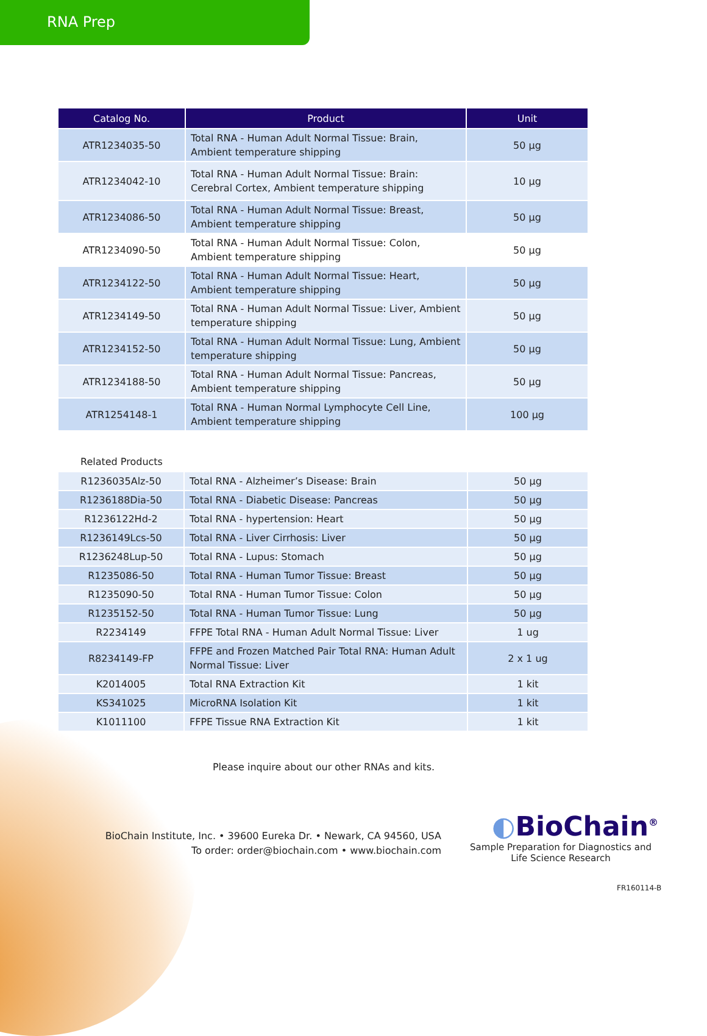RNA Prep
| Catalog No. | Product | Unit |
| --- | --- | --- |
| ATR1234035-50 | Total RNA - Human Adult Normal Tissue: Brain, Ambient temperature shipping | 50 µg |
| ATR1234042-10 | Total RNA - Human Adult Normal Tissue: Brain: Cerebral Cortex, Ambient temperature shipping | 10 µg |
| ATR1234086-50 | Total RNA - Human Adult Normal Tissue: Breast, Ambient temperature shipping | 50 µg |
| ATR1234090-50 | Total RNA - Human Adult Normal Tissue: Colon, Ambient temperature shipping | 50 µg |
| ATR1234122-50 | Total RNA - Human Adult Normal Tissue: Heart, Ambient temperature shipping | 50 µg |
| ATR1234149-50 | Total RNA - Human Adult Normal Tissue: Liver, Ambient temperature shipping | 50 µg |
| ATR1234152-50 | Total RNA - Human Adult Normal Tissue: Lung, Ambient temperature shipping | 50 µg |
| ATR1234188-50 | Total RNA - Human Adult Normal Tissue: Pancreas, Ambient temperature shipping | 50 µg |
| ATR1254148-1 | Total RNA - Human Normal Lymphocyte Cell Line, Ambient temperature shipping | 100 µg |
Related Products
| R1236035Alz-50 | Total RNA - Alzheimer’s Disease: Brain | 50 µg |
| R1236188Dia-50 | Total RNA - Diabetic Disease: Pancreas | 50 µg |
| R1236122Hd-2 | Total RNA - hypertension: Heart | 50 µg |
| R1236149Lcs-50 | Total RNA - Liver Cirrhosis: Liver | 50 µg |
| R1236248Lup-50 | Total RNA - Lupus: Stomach | 50 µg |
| R1235086-50 | Total RNA - Human Tumor Tissue: Breast | 50 µg |
| R1235090-50 | Total RNA - Human Tumor Tissue: Colon | 50 µg |
| R1235152-50 | Total RNA - Human Tumor Tissue: Lung | 50 µg |
| R2234149 | FFPE Total RNA - Human Adult Normal Tissue: Liver | 1 ug |
| R8234149-FP | FFPE and Frozen Matched Pair Total RNA: Human Adult Normal Tissue: Liver | 2 x 1 ug |
| K2014005 | Total RNA Extraction Kit | 1 kit |
| KS341025 | MicroRNA Isolation Kit | 1 kit |
| K1011100 | FFPE Tissue RNA Extraction Kit | 1 kit |
Please inquire about our other RNAs and kits.
BioChain Institute, Inc. • 39600 Eureka Dr. • Newark, CA 94560, USA
To order: order@biochain.com • www.biochain.com
◐BioChain<sup>®</sup>
Sample Preparation for Diagnostics and Life Science Research
FR160114-B